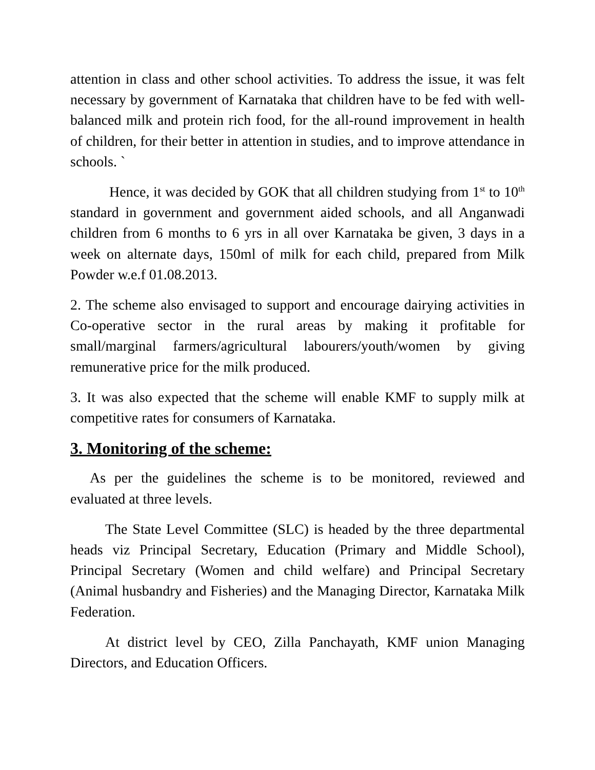attention in class and other school activities. To address the issue, it was felt necessary by government of Karnataka that children have to be fed with well-balanced milk and protein rich food, for the all-round improvement in health of children, for their better in attention in studies, and to improve attendance in schools. `
Hence, it was decided by GOK that all children studying from 1<sup>st</sup> to 10<sup>th</sup> standard in government and government aided schools, and all Anganwadi children from 6 months to 6 yrs in all over Karnataka be given, 3 days in a week on alternate days, 150ml of milk for each child, prepared from Milk Powder w.e.f 01.08.2013.
2. The scheme also envisaged to support and encourage dairying activities in Co-operative sector in the rural areas by making it profitable for small/marginal farmers/agricultural labourers/youth/women by giving remunerative price for the milk produced.
3. It was also expected that the scheme will enable KMF to supply milk at competitive rates for consumers of Karnataka.
3. Monitoring of the scheme:
As per the guidelines the scheme is to be monitored, reviewed and evaluated at three levels.
The State Level Committee (SLC) is headed by the three departmental heads viz Principal Secretary, Education (Primary and Middle School), Principal Secretary (Women and child welfare) and Principal Secretary (Animal husbandry and Fisheries) and the Managing Director, Karnataka Milk Federation.
At district level by CEO, Zilla Panchayath, KMF union Managing Directors, and Education Officers.